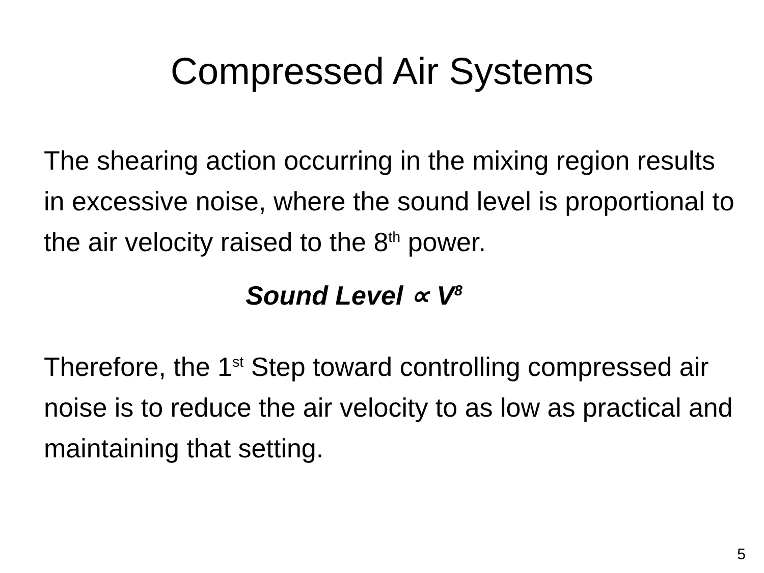Compressed Air Systems
The shearing action occurring in the mixing region results in excessive noise, where the sound level is proportional to the air velocity raised to the 8<sup>th</sup> power.
Sound Level ∝ V<sup>8</sup>
Therefore, the 1<sup>st</sup> Step toward controlling compressed air noise is to reduce the air velocity to as low as practical and maintaining that setting.
5